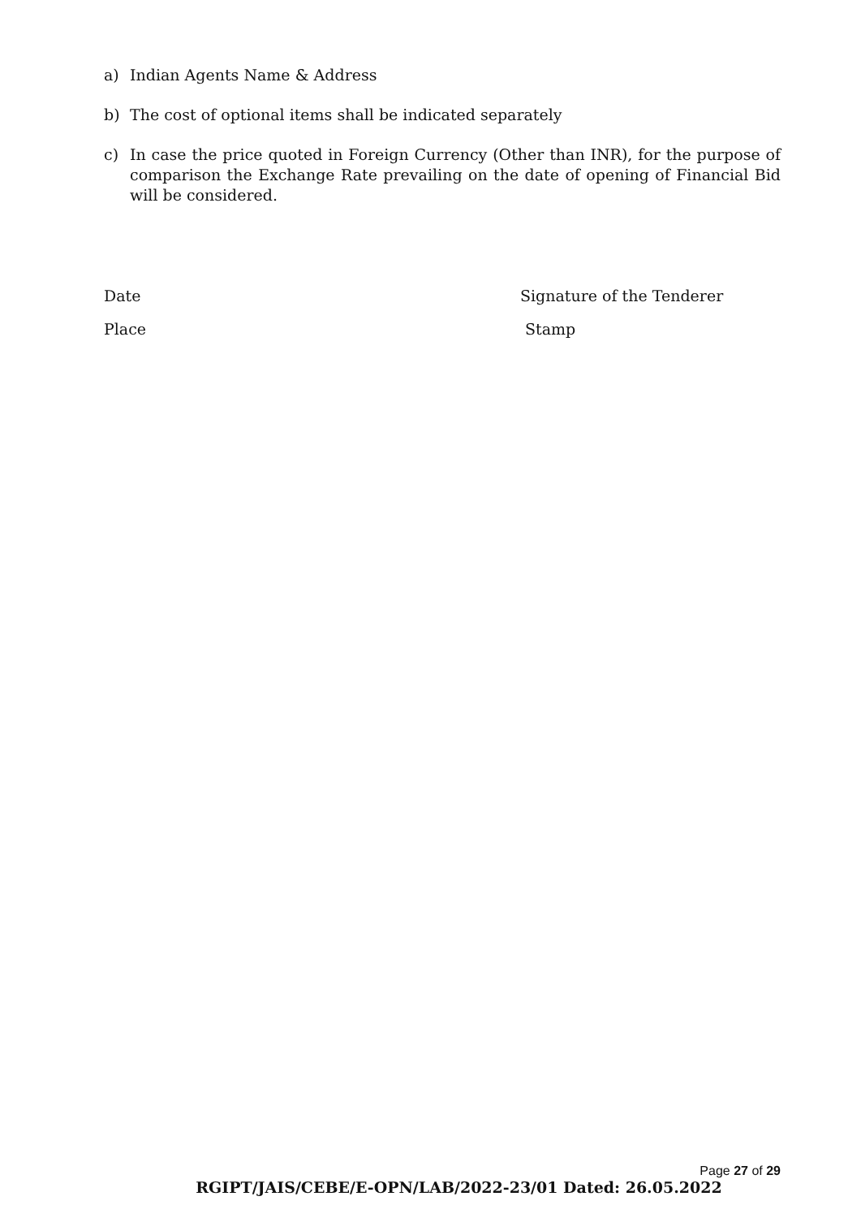a) Indian Agents Name & Address
b) The cost of optional items shall be indicated separately
c) In case the price quoted in Foreign Currency (Other than INR), for the purpose of comparison the Exchange Rate prevailing on the date of opening of Financial Bid will be considered.
Date Signature of the Tenderer
Place Stamp
Page 27 of 29
RGIPT/JAIS/CEBE/E-OPN/LAB/2022-23/01 Dated: 26.05.2022